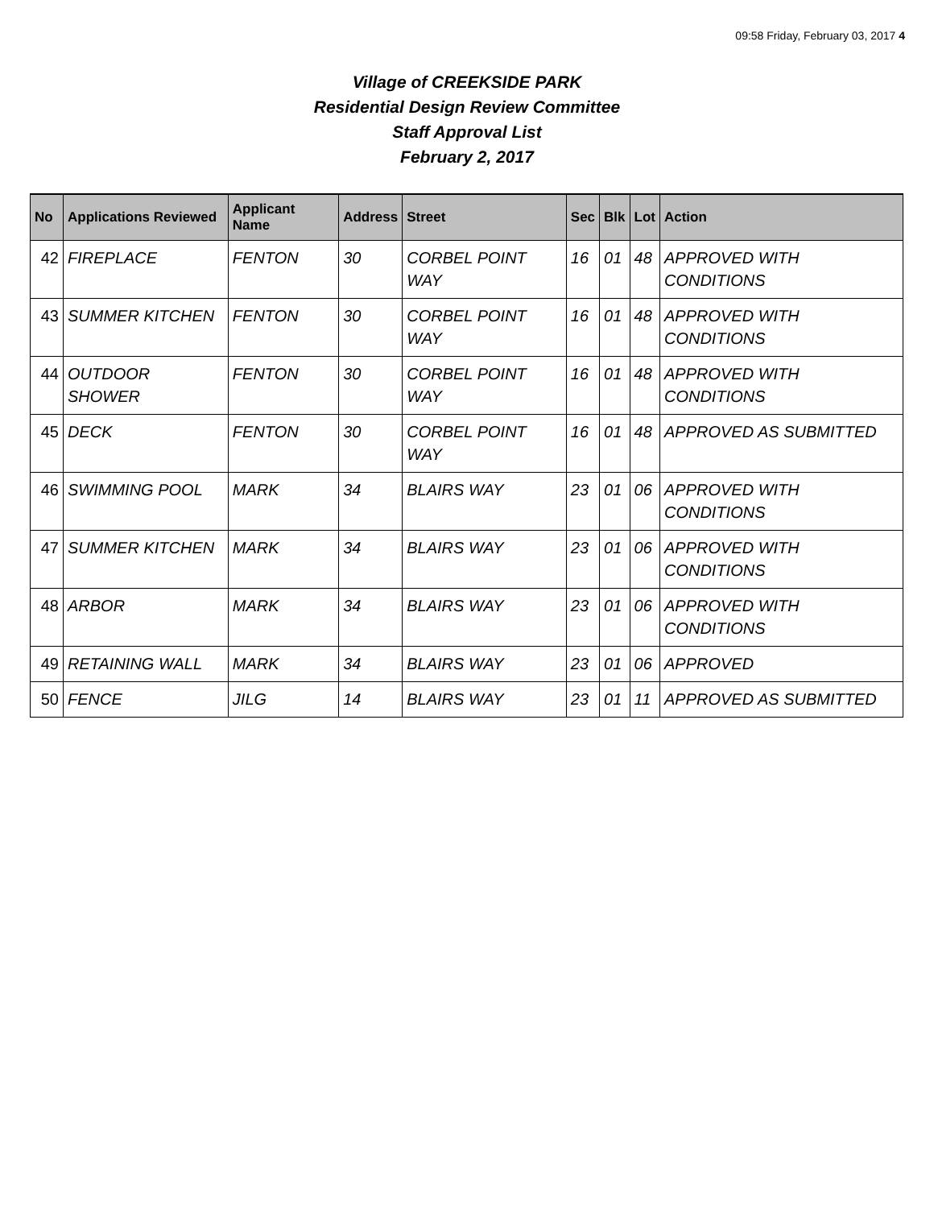09:58 Friday, February 03, 2017 4
Village of CREEKSIDE PARK
Residential Design Review Committee
Staff Approval List
February 2, 2017
| No | Applications Reviewed | Applicant Name | Address | Street | Sec | Blk | Lot | Action |
| --- | --- | --- | --- | --- | --- | --- | --- | --- |
| 42 | FIREPLACE | FENTON | 30 | CORBEL POINT WAY | 16 | 01 | 48 | APPROVED WITH CONDITIONS |
| 43 | SUMMER KITCHEN | FENTON | 30 | CORBEL POINT WAY | 16 | 01 | 48 | APPROVED WITH CONDITIONS |
| 44 | OUTDOOR SHOWER | FENTON | 30 | CORBEL POINT WAY | 16 | 01 | 48 | APPROVED WITH CONDITIONS |
| 45 | DECK | FENTON | 30 | CORBEL POINT WAY | 16 | 01 | 48 | APPROVED AS SUBMITTED |
| 46 | SWIMMING POOL | MARK | 34 | BLAIRS WAY | 23 | 01 | 06 | APPROVED WITH CONDITIONS |
| 47 | SUMMER KITCHEN | MARK | 34 | BLAIRS WAY | 23 | 01 | 06 | APPROVED WITH CONDITIONS |
| 48 | ARBOR | MARK | 34 | BLAIRS WAY | 23 | 01 | 06 | APPROVED WITH CONDITIONS |
| 49 | RETAINING WALL | MARK | 34 | BLAIRS WAY | 23 | 01 | 06 | APPROVED |
| 50 | FENCE | JILG | 14 | BLAIRS WAY | 23 | 01 | 11 | APPROVED AS SUBMITTED |